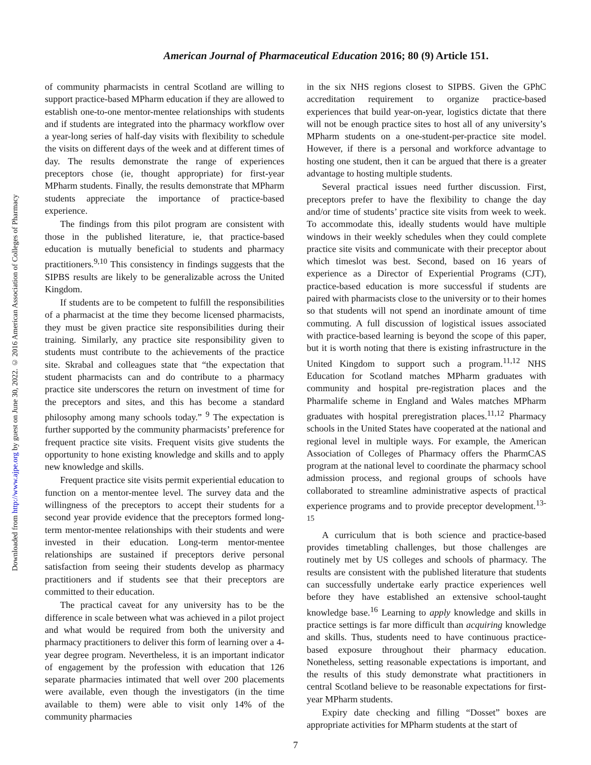Downloaded from http://www.ajpe.org by guest on June 30, 2022. © 2016 American Association of Colleges of Pharmacy
American Journal of Pharmaceutical Education 2016; 80 (9) Article 151.
of community pharmacists in central Scotland are willing to support practice-based MPharm education if they are allowed to establish one-to-one mentor-mentee relationships with students and if students are integrated into the pharmacy workflow over a year-long series of half-day visits with flexibility to schedule the visits on different days of the week and at different times of day. The results demonstrate the range of experiences preceptors chose (ie, thought appropriate) for first-year MPharm students. Finally, the results demonstrate that MPharm students appreciate the importance of practice-based experience.
The findings from this pilot program are consistent with those in the published literature, ie, that practice-based education is mutually beneficial to students and pharmacy practitioners.<sup>9,10</sup> This consistency in findings suggests that the SIPBS results are likely to be generalizable across the United Kingdom.
If students are to be competent to fulfill the responsibilities of a pharmacist at the time they become licensed pharmacists, they must be given practice site responsibilities during their training. Similarly, any practice site responsibility given to students must contribute to the achievements of the practice site. Skrabal and colleagues state that “the expectation that student pharmacists can and do contribute to a pharmacy practice site underscores the return on investment of time for the preceptors and sites, and this has become a standard philosophy among many schools today.” <sup>9</sup> The expectation is further supported by the community pharmacists’ preference for frequent practice site visits. Frequent visits give students the opportunity to hone existing knowledge and skills and to apply new knowledge and skills.
Frequent practice site visits permit experiential education to function on a mentor-mentee level. The survey data and the willingness of the preceptors to accept their students for a second year provide evidence that the preceptors formed long-term mentor-mentee relationships with their students and were invested in their education. Long-term mentor-mentee relationships are sustained if preceptors derive personal satisfaction from seeing their students develop as pharmacy practitioners and if students see that their preceptors are committed to their education.
The practical caveat for any university has to be the difference in scale between what was achieved in a pilot project and what would be required from both the university and pharmacy practitioners to deliver this form of learning over a 4-year degree program. Nevertheless, it is an important indicator of engagement by the profession with education that 126 separate pharmacies intimated that well over 200 placements were available, even though the investigators (in the time available to them) were able to visit only 14% of the community pharmacies
in the six NHS regions closest to SIPBS. Given the GPhC accreditation requirement to organize practice-based experiences that build year-on-year, logistics dictate that there will not be enough practice sites to host all of any university’s MPharm students on a one-student-per-practice site model. However, if there is a personal and workforce advantage to hosting one student, then it can be argued that there is a greater advantage to hosting multiple students.
Several practical issues need further discussion. First, preceptors prefer to have the flexibility to change the day and/or time of students’ practice site visits from week to week. To accommodate this, ideally students would have multiple windows in their weekly schedules when they could complete practice site visits and communicate with their preceptor about which timeslot was best. Second, based on 16 years of experience as a Director of Experiential Programs (CJT), practice-based education is more successful if students are paired with pharmacists close to the university or to their homes so that students will not spend an inordinate amount of time commuting. A full discussion of logistical issues associated with practice-based learning is beyond the scope of this paper, but it is worth noting that there is existing infrastructure in the United Kingdom to support such a program.<sup>11,12</sup> NHS Education for Scotland matches MPharm graduates with community and hospital pre-registration places and the Pharmalife scheme in England and Wales matches MPharm graduates with hospital preregistration places.<sup>11,12</sup> Pharmacy schools in the United States have cooperated at the national and regional level in multiple ways. For example, the American Association of Colleges of Pharmacy offers the PharmCAS program at the national level to coordinate the pharmacy school admission process, and regional groups of schools have collaborated to streamline administrative aspects of practical experience programs and to provide preceptor development.<sup>13-15</sup>
A curriculum that is both science and practice-based provides timetabling challenges, but those challenges are routinely met by US colleges and schools of pharmacy. The results are consistent with the published literature that students can successfully undertake early practice experiences well before they have established an extensive school-taught knowledge base.<sup>16</sup> Learning to apply knowledge and skills in practice settings is far more difficult than acquiring knowledge and skills. Thus, students need to have continuous practice-based exposure throughout their pharmacy education. Nonetheless, setting reasonable expectations is important, and the results of this study demonstrate what practitioners in central Scotland believe to be reasonable expectations for first-year MPharm students.
Expiry date checking and filling “Dosset” boxes are appropriate activities for MPharm students at the start of
7